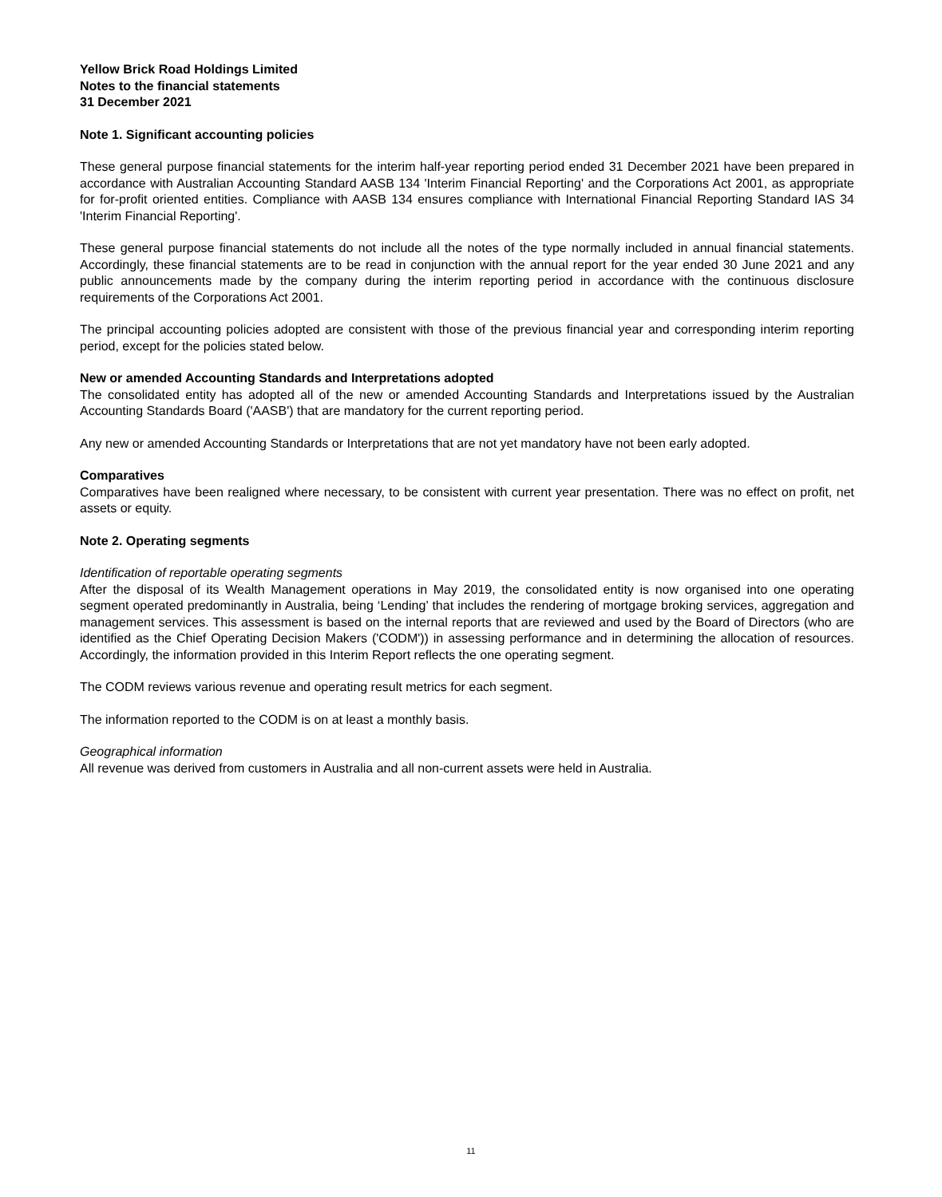Yellow Brick Road Holdings Limited
Notes to the financial statements
31 December 2021
Note 1. Significant accounting policies
These general purpose financial statements for the interim half-year reporting period ended 31 December 2021 have been prepared in accordance with Australian Accounting Standard AASB 134 'Interim Financial Reporting' and the Corporations Act 2001, as appropriate for for-profit oriented entities. Compliance with AASB 134 ensures compliance with International Financial Reporting Standard IAS 34 'Interim Financial Reporting'.
These general purpose financial statements do not include all the notes of the type normally included in annual financial statements. Accordingly, these financial statements are to be read in conjunction with the annual report for the year ended 30 June 2021 and any public announcements made by the company during the interim reporting period in accordance with the continuous disclosure requirements of the Corporations Act 2001.
The principal accounting policies adopted are consistent with those of the previous financial year and corresponding interim reporting period, except for the policies stated below.
New or amended Accounting Standards and Interpretations adopted
The consolidated entity has adopted all of the new or amended Accounting Standards and Interpretations issued by the Australian Accounting Standards Board ('AASB') that are mandatory for the current reporting period.
Any new or amended Accounting Standards or Interpretations that are not yet mandatory have not been early adopted.
Comparatives
Comparatives have been realigned where necessary, to be consistent with current year presentation. There was no effect on profit, net assets or equity.
Note 2. Operating segments
Identification of reportable operating segments
After the disposal of its Wealth Management operations in May 2019, the consolidated entity is now organised into one operating segment operated predominantly in Australia, being ‘Lending’ that includes the rendering of mortgage broking services, aggregation and management services. This assessment is based on the internal reports that are reviewed and used by the Board of Directors (who are identified as the Chief Operating Decision Makers ('CODM')) in assessing performance and in determining the allocation of resources. Accordingly, the information provided in this Interim Report reflects the one operating segment.
The CODM reviews various revenue and operating result metrics for each segment.
The information reported to the CODM is on at least a monthly basis.
Geographical information
All revenue was derived from customers in Australia and all non-current assets were held in Australia.
11